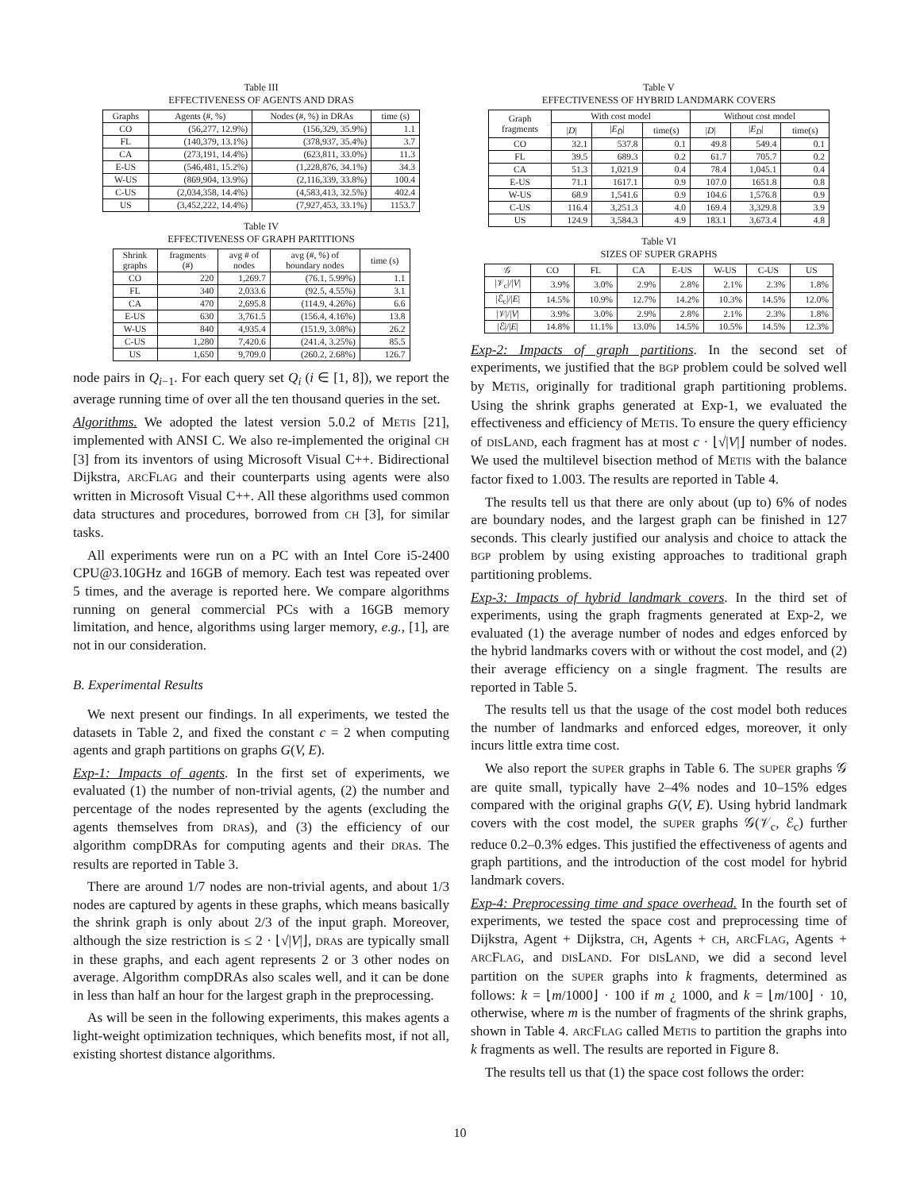Table III
EFFECTIVENESS OF AGENTS AND DRAS
| Graphs | Agents (#, %) | Nodes (#, %) in DRAs | time (s) |
| --- | --- | --- | --- |
| CO | (56,277, 12.9%) | (156,329, 35.9%) | 1.1 |
| FL | (140,379, 13.1%) | (378,937, 35.4%) | 3.7 |
| CA | (273,191, 14.4%) | (623,811, 33.0%) | 11.3 |
| E-US | (546,481, 15.2%) | (1,228,876, 34.1%) | 34.3 |
| W-US | (869,904, 13.9%) | (2,116,339, 33.8%) | 100.4 |
| C-US | (2,034,358, 14.4%) | (4,583,413, 32.5%) | 402.4 |
| US | (3,452,222, 14.4%) | (7,927,453, 33.1%) | 1153.7 |
Table IV
EFFECTIVENESS OF GRAPH PARTITIONS
| Shrink graphs | fragments (#) | avg # of nodes | avg (#, %) of boundary nodes | time (s) |
| --- | --- | --- | --- | --- |
| CO | 220 | 1,269.7 | (76.1, 5.99%) | 1.1 |
| FL | 340 | 2,033.6 | (92.5, 4.55%) | 3.1 |
| CA | 470 | 2,695.8 | (114.9, 4.26%) | 6.6 |
| E-US | 630 | 3,761.5 | (156.4, 4.16%) | 13.8 |
| W-US | 840 | 4,935.4 | (151.9, 3.08%) | 26.2 |
| C-US | 1,280 | 7,420.6 | (241.4, 3.25%) | 85.5 |
| US | 1,650 | 9,709.0 | (260.2, 2.68%) | 126.7 |
node pairs in Q<sub>i−1</sub>. For each query set Q<sub>i</sub> (i ∈ [1, 8]), we report the average running time of over all the ten thousand queries in the set.
Algorithms. We adopted the latest version 5.0.2 of METIS [21], implemented with ANSI C. We also re-implemented the original CH [3] from its inventors of using Microsoft Visual C++. Bidirectional Dijkstra, ARCFLAG and their counterparts using agents were also written in Microsoft Visual C++. All these algorithms used common data structures and procedures, borrowed from CH [3], for similar tasks.
All experiments were run on a PC with an Intel Core i5-2400 CPU@3.10GHz and 16GB of memory. Each test was repeated over 5 times, and the average is reported here. We compare algorithms running on general commercial PCs with a 16GB memory limitation, and hence, algorithms using larger memory, e.g., [1], are not in our consideration.
B. Experimental Results
We next present our findings. In all experiments, we tested the datasets in Table 2, and fixed the constant c = 2 when computing agents and graph partitions on graphs G(V, E).
Exp-1: Impacts of agents. In the first set of experiments, we evaluated (1) the number of non-trivial agents, (2) the number and percentage of the nodes represented by the agents (excluding the agents themselves from DRAs), and (3) the efficiency of our algorithm compDRAs for computing agents and their DRAs. The results are reported in Table 3.
There are around 1/7 nodes are non-trivial agents, and about 1/3 nodes are captured by agents in these graphs, which means basically the shrink graph is only about 2/3 of the input graph. Moreover, although the size restriction is ≤ 2 · ⌊√|V|⌋, DRAs are typically small in these graphs, and each agent represents 2 or 3 other nodes on average. Algorithm compDRAs also scales well, and it can be done in less than half an hour for the largest graph in the preprocessing.
As will be seen in the following experiments, this makes agents a light-weight optimization techniques, which benefits most, if not all, existing shortest distance algorithms.
Table V
EFFECTIVENESS OF HYBRID LANDMARK COVERS
| Graph fragments | With cost model | | | Without cost model | | |
| --- | --- | --- | --- | --- | --- | --- |
| | / D / | / E<sub>D̃</sub> / | time(s) | / D / | / E<sub>D</sub> / | time(s) |
| CO | 32.1 | 537.8 | 0.1 | 49.8 | 549.4 | 0.1 |
| FL | 39.5 | 689.3 | 0.2 | 61.7 | 705.7 | 0.2 |
| CA | 51.3 | 1,021.9 | 0.4 | 78.4 | 1,045.1 | 0.4 |
| E-US | 71.1 | 1617.1 | 0.9 | 107.0 | 1651.8 | 0.8 |
| W-US | 68.9 | 1,541.6 | 0.9 | 104.6 | 1,576.8 | 0.9 |
| C-US | 116.4 | 3,251.3 | 4.0 | 169.4 | 3,329.8 | 3.9 |
| US | 124.9 | 3,584.3 | 4.9 | 183.1 | 3,673.4 | 4.8 |
Table VI
SIZES OF SUPER GRAPHS
| 𝒢 | CO | FL | CA | E-US | W-US | C-US | US |
| --- | --- | --- | --- | --- | --- | --- | --- |
| /𝒱<sub>c</sub>/// V / | 3.9% | 3.0% | 2.9% | 2.8% | 2.1% | 2.3% | 1.8% |
| /ℰ<sub>c</sub>/// E / | 14.5% | 10.9% | 12.7% | 14.2% | 10.3% | 14.5% | 12.0% |
| /𝒱/// V / | 3.9% | 3.0% | 2.9% | 2.8% | 2.1% | 2.3% | 1.8% |
| /ℰ/// E / | 14.8% | 11.1% | 13.0% | 14.5% | 10.5% | 14.5% | 12.3% |
Exp-2: Impacts of graph partitions. In the second set of experiments, we justified that the BGP problem could be solved well by METIS, originally for traditional graph partitioning problems. Using the shrink graphs generated at Exp-1, we evaluated the effectiveness and efficiency of METIS. To ensure the query efficiency of DISLAND, each fragment has at most c · ⌊√|V|⌋ number of nodes. We used the multilevel bisection method of METIS with the balance factor fixed to 1.003. The results are reported in Table 4.
The results tell us that there are only about (up to) 6% of nodes are boundary nodes, and the largest graph can be finished in 127 seconds. This clearly justified our analysis and choice to attack the BGP problem by using existing approaches to traditional graph partitioning problems.
Exp-3: Impacts of hybrid landmark covers. In the third set of experiments, using the graph fragments generated at Exp-2, we evaluated (1) the average number of nodes and edges enforced by the hybrid landmarks covers with or without the cost model, and (2) their average efficiency on a single fragment. The results are reported in Table 5.
The results tell us that the usage of the cost model both reduces the number of landmarks and enforced edges, moreover, it only incurs little extra time cost.
We also report the SUPER graphs in Table 6. The SUPER graphs 𝒢 are quite small, typically have 2–4% nodes and 10–15% edges compared with the original graphs G(V, E). Using hybrid landmark covers with the cost model, the SUPER graphs 𝒢(𝒱<sub>c</sub>, ℰ<sub>c</sub>) further reduce 0.2–0.3% edges. This justified the effectiveness of agents and graph partitions, and the introduction of the cost model for hybrid landmark covers.
Exp-4: Preprocessing time and space overhead. In the fourth set of experiments, we tested the space cost and preprocessing time of Dijkstra, Agent + Dijkstra, CH, Agents + CH, ARCFLAG, Agents + ARCFLAG, and DISLAND. For DISLAND, we did a second level partition on the SUPER graphs into k fragments, determined as follows: k = ⌊m/1000⌋ · 100 if m ¿ 1000, and k = ⌊m/100⌋ · 10, otherwise, where m is the number of fragments of the shrink graphs, shown in Table 4. ARCFLAG called METIS to partition the graphs into k fragments as well. The results are reported in Figure 8.
The results tell us that (1) the space cost follows the order:
10